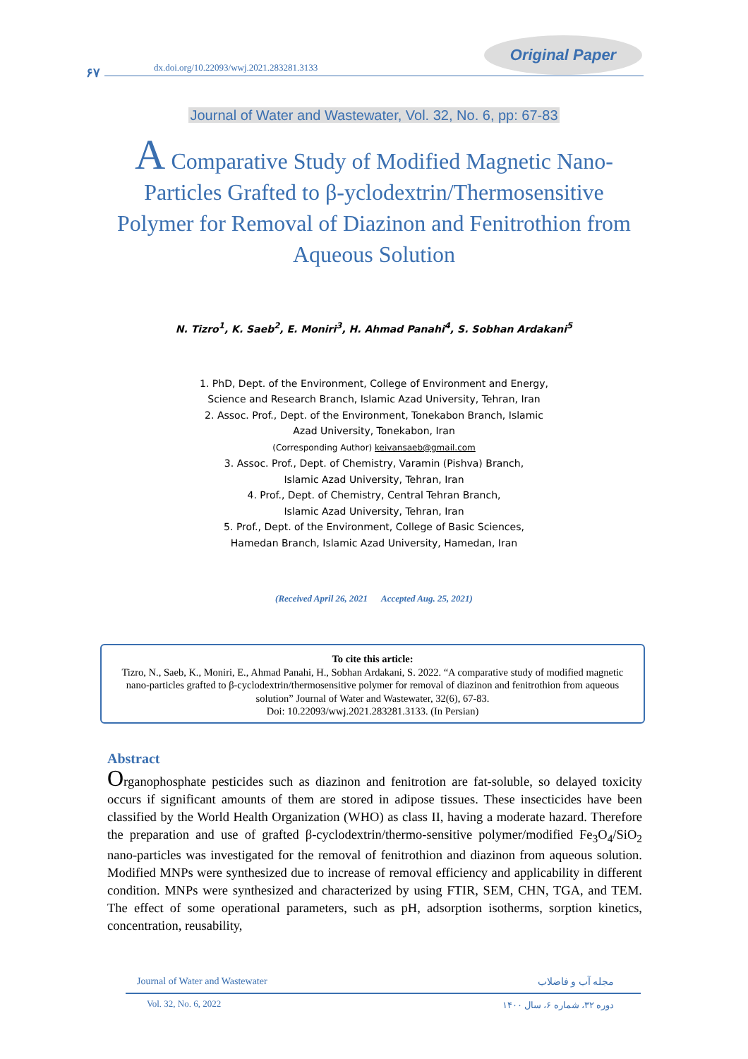Original Paper
۶۷
dx.doi.org/10.22093/wwj.2021.283281.3133
Journal of Water and Wastewater, Vol. 32, No. 6, pp: 67-83
A Comparative Study of Modified Magnetic Nano-Particles Grafted to β-yclodextrin/Thermosensitive Polymer for Removal of Diazinon and Fenitrothion from Aqueous Solution
N. Tizro<sup>1</sup>, K. Saeb<sup>2</sup>, E. Moniri<sup>3</sup>, H. Ahmad Panahi<sup>4</sup>, S. Sobhan Ardakani<sup>5</sup>
1. PhD, Dept. of the Environment, College of Environment and Energy,
Science and Research Branch, Islamic Azad University, Tehran, Iran
2. Assoc. Prof., Dept. of the Environment, Tonekabon Branch, Islamic
Azad University, Tonekabon, Iran
(Corresponding Author) keivansaeb@gmail.com
3. Assoc. Prof., Dept. of Chemistry, Varamin (Pishva) Branch,
Islamic Azad University, Tehran, Iran
4. Prof., Dept. of Chemistry, Central Tehran Branch,
Islamic Azad University, Tehran, Iran
5. Prof., Dept. of the Environment, College of Basic Sciences,
Hamedan Branch, Islamic Azad University, Hamedan, Iran
(Received April 26, 2021 Accepted Aug. 25, 2021)
To cite this article:
Tizro, N., Saeb, K., Moniri, E., Ahmad Panahi, H., Sobhan Ardakani, S. 2022. “A comparative study of modified magnetic nano-particles grafted to β-cyclodextrin/thermosensitive polymer for removal of diazinon and fenitrothion from aqueous solution” Journal of Water and Wastewater, 32(6), 67-83.
Doi: 10.22093/wwj.2021.283281.3133. (In Persian)
Abstract
Organophosphate pesticides such as diazinon and fenitrotion are fat-soluble, so delayed toxicity occurs if significant amounts of them are stored in adipose tissues. These insecticides have been classified by the World Health Organization (WHO) as class II, having a moderate hazard. Therefore the preparation and use of grafted β-cyclodextrin/thermo-sensitive polymer/modified Fe<sub>3</sub>O<sub>4</sub>/SiO<sub>2</sub> nano-particles was investigated for the removal of fenitrothion and diazinon from aqueous solution. Modified MNPs were synthesized due to increase of removal efficiency and applicability in different condition. MNPs were synthesized and characterized by using FTIR, SEM, CHN, TGA, and TEM. The effect of some operational parameters, such as pH, adsorption isotherms, sorption kinetics, concentration, reusability,
Journal of Water and Wastewater
مجله آب و فاضلاب
Vol. 32, No. 6, 2022
دوره ۳۲، شماره ۶، سال ۱۴۰۰